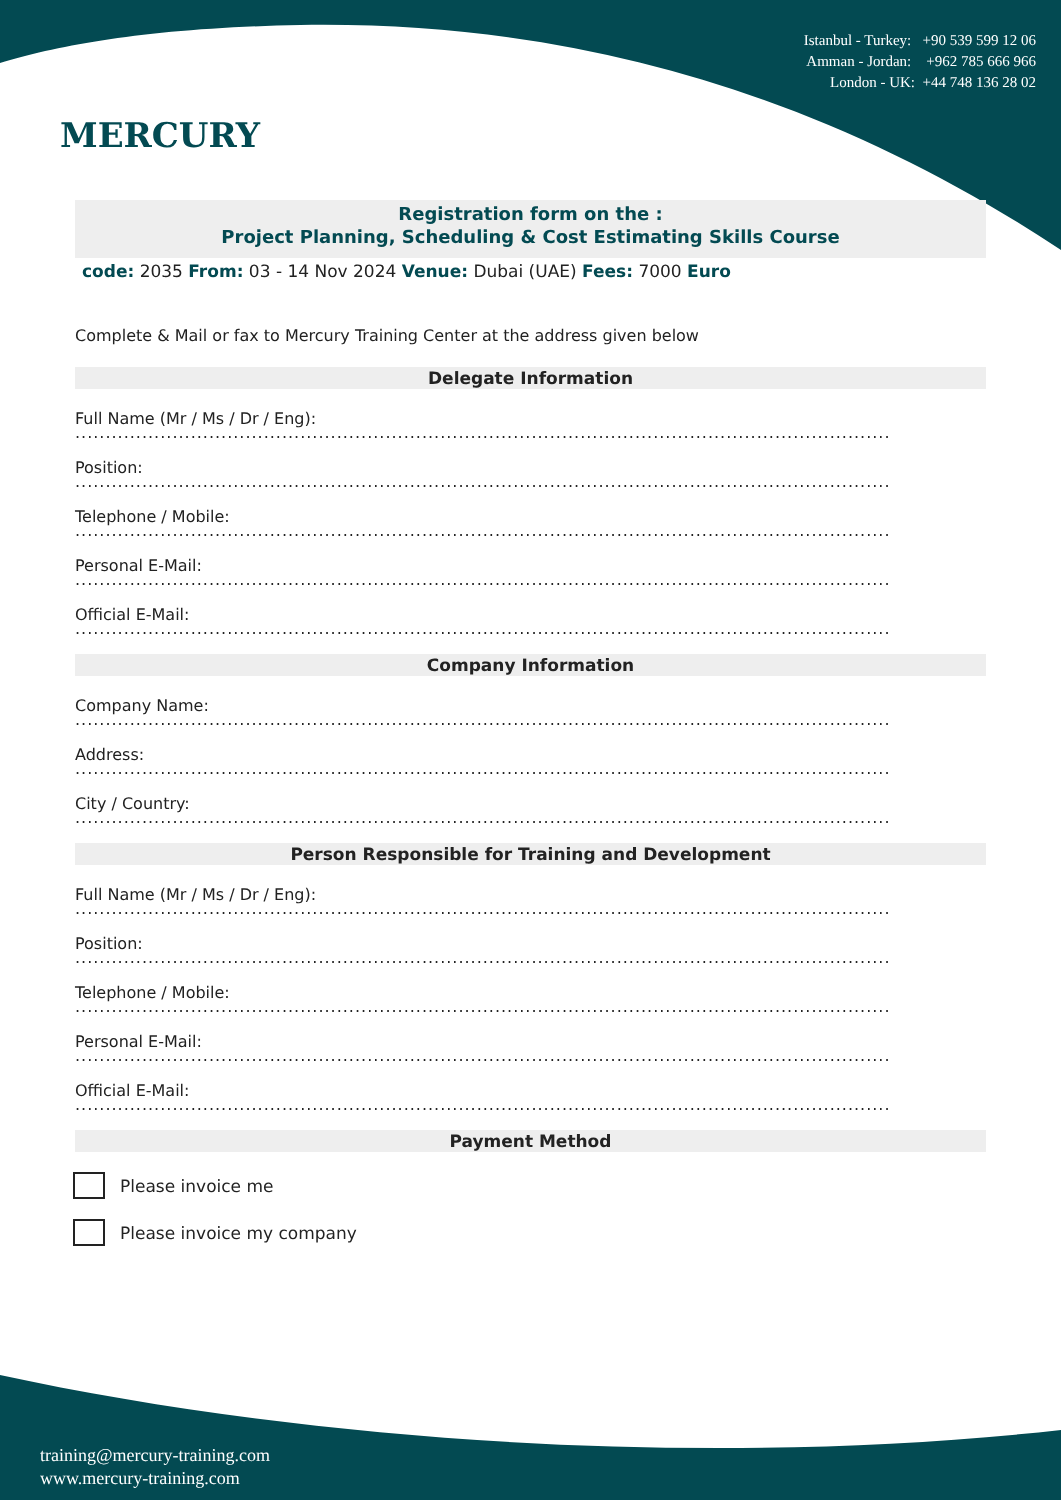MERCURY
Istanbul - Turkey: +90 539 599 12 06
Amman - Jordan: +962 785 666 966
London - UK: +44 748 136 28 02
Registration form on the :
Project Planning, Scheduling & Cost Estimating Skills Course
code: 2035 From: 03 - 14 Nov 2024 Venue: Dubai (UAE) Fees: 7000 Euro
Complete & Mail or fax to Mercury Training Center at the address given below
Delegate Information
Full Name (Mr / Ms / Dr / Eng):
......................................................................................................................................
Position:
......................................................................................................................................
Telephone / Mobile:
......................................................................................................................................
Personal E-Mail:
......................................................................................................................................
Official E-Mail:
......................................................................................................................................
Company Information
Company Name:
......................................................................................................................................
Address:
......................................................................................................................................
City / Country:
......................................................................................................................................
Person Responsible for Training and Development
Full Name (Mr / Ms / Dr / Eng):
......................................................................................................................................
Position:
......................................................................................................................................
Telephone / Mobile:
......................................................................................................................................
Personal E-Mail:
......................................................................................................................................
Official E-Mail:
......................................................................................................................................
Payment Method
Please invoice me
Please invoice my company
training@mercury-training.com
www.mercury-training.com